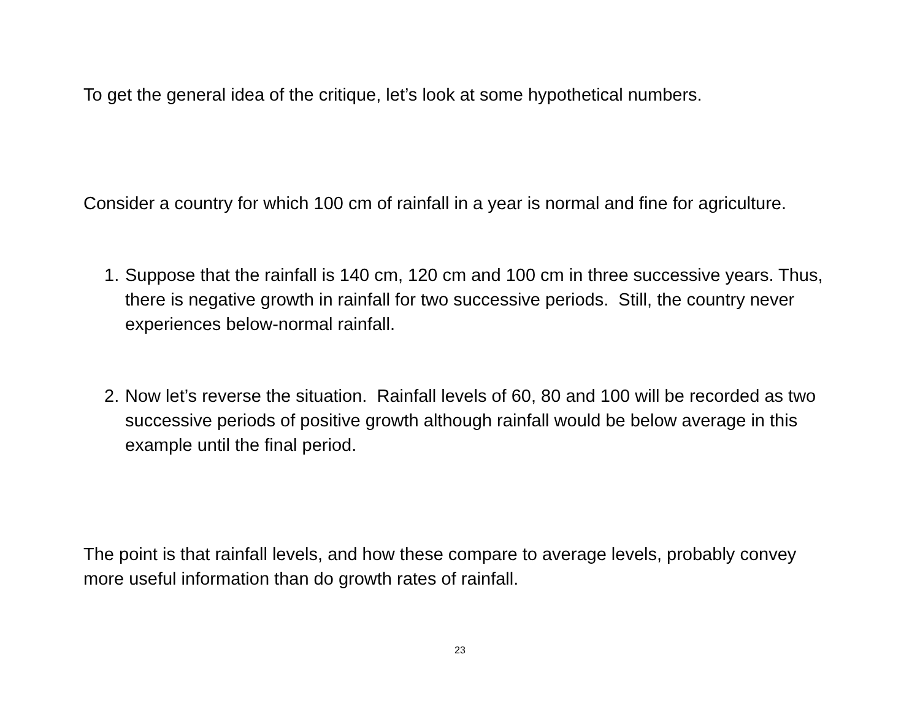To get the general idea of the critique, let’s look at some hypothetical numbers.
Consider a country for which 100 cm of rainfall in a year is normal and fine for agriculture.
1. Suppose that the rainfall is 140 cm, 120 cm and 100 cm in three successive years. Thus, there is negative growth in rainfall for two successive periods. Still, the country never experiences below-normal rainfall.
2. Now let’s reverse the situation. Rainfall levels of 60, 80 and 100 will be recorded as two successive periods of positive growth although rainfall would be below average in this example until the final period.
The point is that rainfall levels, and how these compare to average levels, probably convey more useful information than do growth rates of rainfall.
23